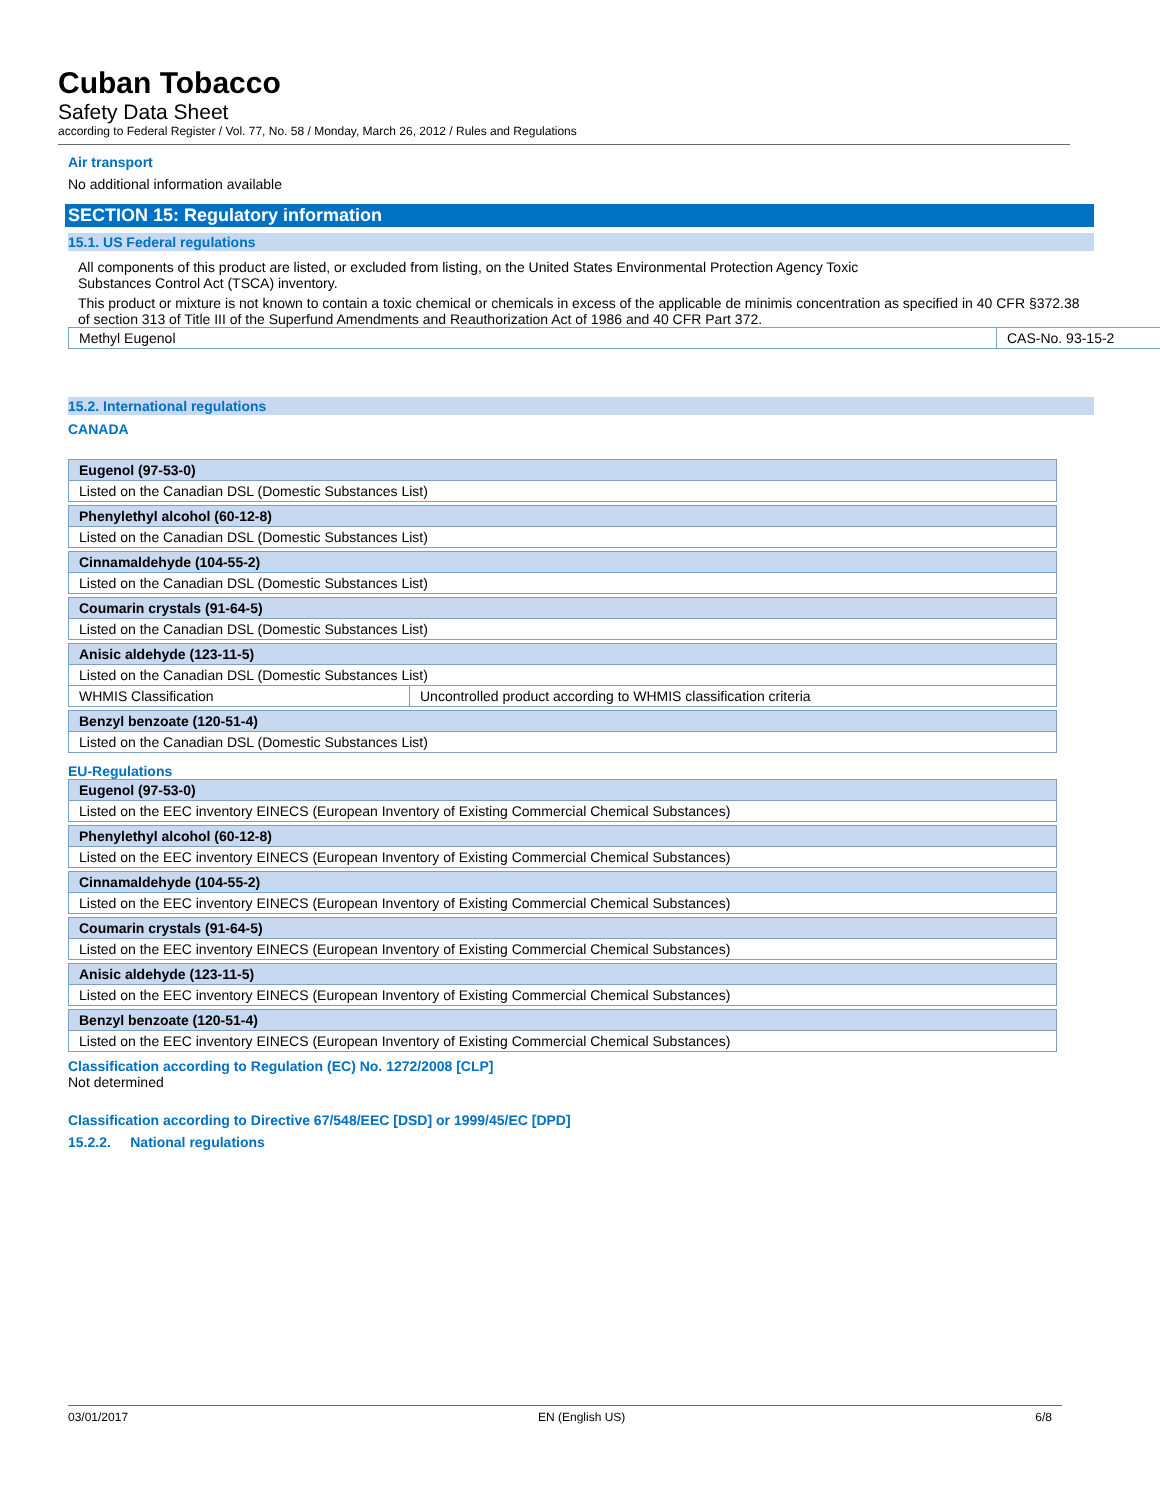Cuban Tobacco
Safety Data Sheet
according to Federal Register / Vol. 77, No. 58 / Monday, March 26, 2012 / Rules and Regulations
Air transport
No additional information available
SECTION 15: Regulatory information
15.1. US Federal regulations
All components of this product are listed, or excluded from listing, on the United States Environmental Protection Agency Toxic
Substances Control Act (TSCA) inventory.
This product or mixture is not known to contain a toxic chemical or chemicals in excess of the applicable de minimis concentration as specified in 40 CFR §372.38
of section 313 of Title III of the Superfund Amendments and Reauthorization Act of 1986 and 40 CFR Part 372.
| Methyl Eugenol | CAS-No. 93-15-2 |
15.2. International regulations
CANADA
| Eugenol (97-53-0) | |
| Listed on the Canadian DSL (Domestic Substances List) | |
| Phenylethyl alcohol (60-12-8) | |
| Listed on the Canadian DSL (Domestic Substances List) | |
| Cinnamaldehyde (104-55-2) | |
| Listed on the Canadian DSL (Domestic Substances List) | |
| Coumarin crystals (91-64-5) | |
| Listed on the Canadian DSL (Domestic Substances List) | |
| Anisic aldehyde (123-11-5) | |
| Listed on the Canadian DSL (Domestic Substances List) | |
| WHMIS Classification | Uncontrolled product according to WHMIS classification criteria |
| Benzyl benzoate (120-51-4) | |
| Listed on the Canadian DSL (Domestic Substances List) | |
EU-Regulations
| Eugenol (97-53-0) |
| Listed on the EEC inventory EINECS (European Inventory of Existing Commercial Chemical Substances) |
| Phenylethyl alcohol (60-12-8) |
| Listed on the EEC inventory EINECS (European Inventory of Existing Commercial Chemical Substances) |
| Cinnamaldehyde (104-55-2) |
| Listed on the EEC inventory EINECS (European Inventory of Existing Commercial Chemical Substances) |
| Coumarin crystals (91-64-5) |
| Listed on the EEC inventory EINECS (European Inventory of Existing Commercial Chemical Substances) |
| Anisic aldehyde (123-11-5) |
| Listed on the EEC inventory EINECS (European Inventory of Existing Commercial Chemical Substances) |
| Benzyl benzoate (120-51-4) |
| Listed on the EEC inventory EINECS (European Inventory of Existing Commercial Chemical Substances) |
Classification according to Regulation (EC) No. 1272/2008 [CLP]
Not determined
Classification according to Directive 67/548/EEC [DSD] or 1999/45/EC [DPD]
15.2.2. National regulations
03/01/2017 EN (English US) 6/8